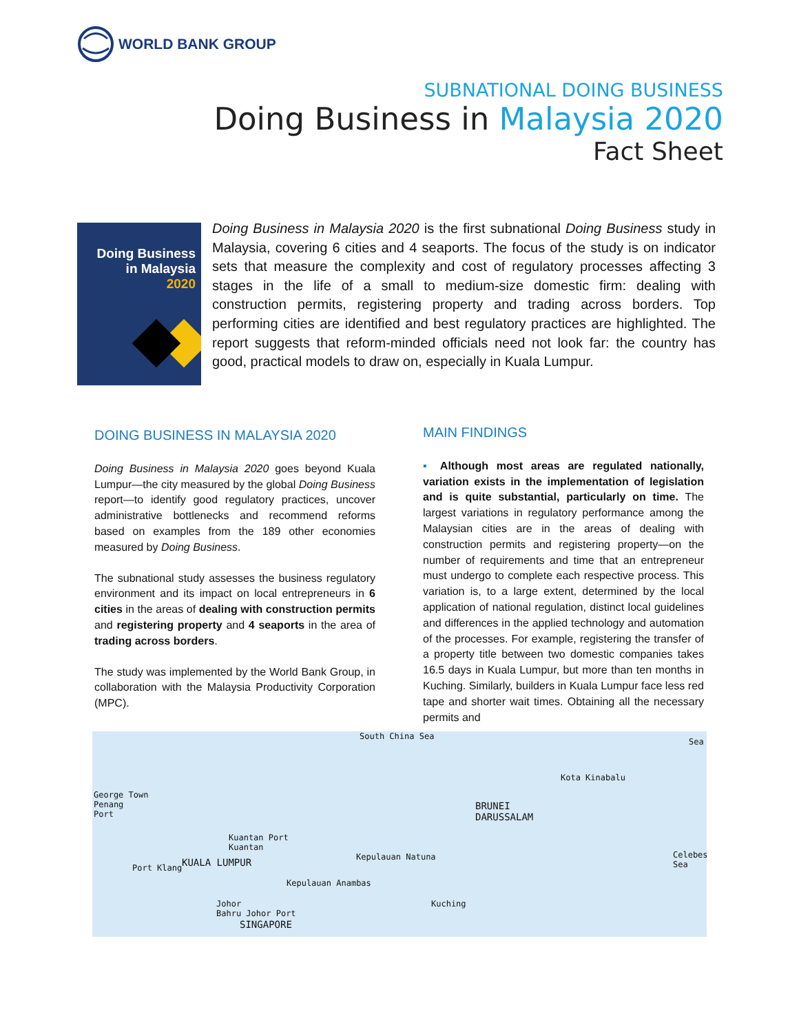WORLD BANK GROUP
SUBNATIONAL DOING BUSINESS
Doing Business in Malaysia 2020
Fact Sheet
Doing Business
in Malaysia
2020
Doing Business in Malaysia 2020 is the first subnational Doing Business study in Malaysia, covering 6 cities and 4 seaports. The focus of the study is on indicator sets that measure the complexity and cost of regulatory processes affecting 3 stages in the life of a small to medium-size domestic firm: dealing with construction permits, registering property and trading across borders. Top performing cities are identified and best regulatory practices are highlighted. The report suggests that reform-minded officials need not look far: the country has good, practical models to draw on, especially in Kuala Lumpur.
DOING BUSINESS IN MALAYSIA 2020
Doing Business in Malaysia 2020 goes beyond Kuala Lumpur—the city measured by the global Doing Business report—to identify good regulatory practices, uncover administrative bottlenecks and recommend reforms based on examples from the 189 other economies measured by Doing Business.
The subnational study assesses the business regulatory environment and its impact on local entrepreneurs in 6 cities in the areas of dealing with construction permits and registering property and 4 seaports in the area of trading across borders.
The study was implemented by the World Bank Group, in collaboration with the Malaysia Productivity Corporation (MPC).
MAIN FINDINGS
▪ Although most areas are regulated nationally, variation exists in the implementation of legislation and is quite substantial, particularly on time. The largest variations in regulatory performance among the Malaysian cities are in the areas of dealing with construction permits and registering property—on the number of requirements and time that an entrepreneur must undergo to complete each respective process. This variation is, to a large extent, determined by the local application of national regulation, distinct local guidelines and differences in the applied technology and automation of the processes. For example, registering the transfer of a property title between two domestic companies takes 16.5 days in Kuala Lumpur, but more than ten months in Kuching. Similarly, builders in Kuala Lumpur face less red tape and shorter wait times. Obtaining all the necessary permits and
South China Sea
Sea
Kota Kinabalu
BRUNEI
DARUSSALAM
George Town
Penang
Port
Kuantan Port
Kuantan
KUALA LUMPUR Port Klang
Kepulauan Natuna
Kepulauan Anambas
Celebes Sea
Johor
Bahru Johor Port
SINGAPORE
Kuching